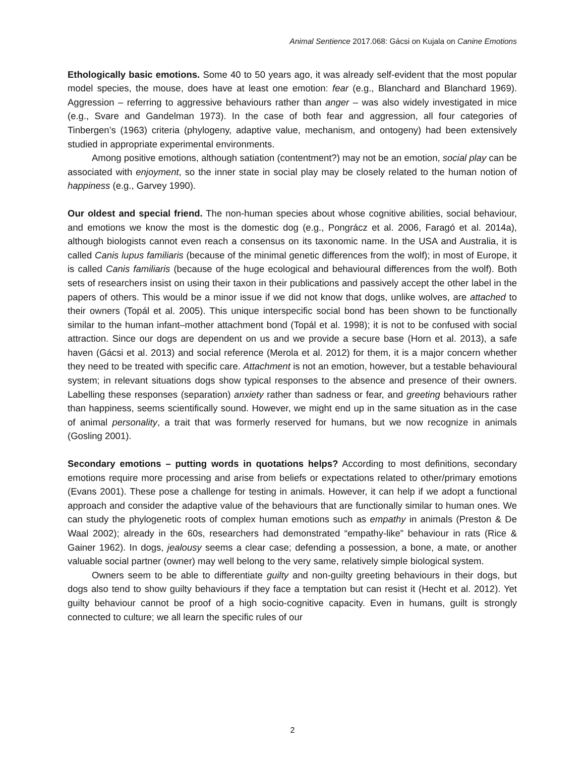Animal Sentience 2017.068: Gácsi on Kujala on Canine Emotions
Ethologically basic emotions. Some 40 to 50 years ago, it was already self-evident that the most popular model species, the mouse, does have at least one emotion: fear (e.g., Blanchard and Blanchard 1969). Aggression – referring to aggressive behaviours rather than anger – was also widely investigated in mice (e.g., Svare and Gandelman 1973). In the case of both fear and aggression, all four categories of Tinbergen’s (1963) criteria (phylogeny, adaptive value, mechanism, and ontogeny) had been extensively studied in appropriate experimental environments.
Among positive emotions, although satiation (contentment?) may not be an emotion, social play can be associated with enjoyment, so the inner state in social play may be closely related to the human notion of happiness (e.g., Garvey 1990).
Our oldest and special friend. The non-human species about whose cognitive abilities, social behaviour, and emotions we know the most is the domestic dog (e.g., Pongrácz et al. 2006, Faragó et al. 2014a), although biologists cannot even reach a consensus on its taxonomic name. In the USA and Australia, it is called Canis lupus familiaris (because of the minimal genetic differences from the wolf); in most of Europe, it is called Canis familiaris (because of the huge ecological and behavioural differences from the wolf). Both sets of researchers insist on using their taxon in their publications and passively accept the other label in the papers of others. This would be a minor issue if we did not know that dogs, unlike wolves, are attached to their owners (Topál et al. 2005). This unique interspecific social bond has been shown to be functionally similar to the human infant–mother attachment bond (Topál et al. 1998); it is not to be confused with social attraction. Since our dogs are dependent on us and we provide a secure base (Horn et al. 2013), a safe haven (Gácsi et al. 2013) and social reference (Merola et al. 2012) for them, it is a major concern whether they need to be treated with specific care. Attachment is not an emotion, however, but a testable behavioural system; in relevant situations dogs show typical responses to the absence and presence of their owners. Labelling these responses (separation) anxiety rather than sadness or fear, and greeting behaviours rather than happiness, seems scientifically sound. However, we might end up in the same situation as in the case of animal personality, a trait that was formerly reserved for humans, but we now recognize in animals (Gosling 2001).
Secondary emotions – putting words in quotations helps? According to most definitions, secondary emotions require more processing and arise from beliefs or expectations related to other/primary emotions (Evans 2001). These pose a challenge for testing in animals. However, it can help if we adopt a functional approach and consider the adaptive value of the behaviours that are functionally similar to human ones. We can study the phylogenetic roots of complex human emotions such as empathy in animals (Preston & De Waal 2002); already in the 60s, researchers had demonstrated “empathy-like” behaviour in rats (Rice & Gainer 1962). In dogs, jealousy seems a clear case; defending a possession, a bone, a mate, or another valuable social partner (owner) may well belong to the very same, relatively simple biological system.
Owners seem to be able to differentiate guilty and non-guilty greeting behaviours in their dogs, but dogs also tend to show guilty behaviours if they face a temptation but can resist it (Hecht et al. 2012). Yet guilty behaviour cannot be proof of a high socio-cognitive capacity. Even in humans, guilt is strongly connected to culture; we all learn the specific rules of our
2